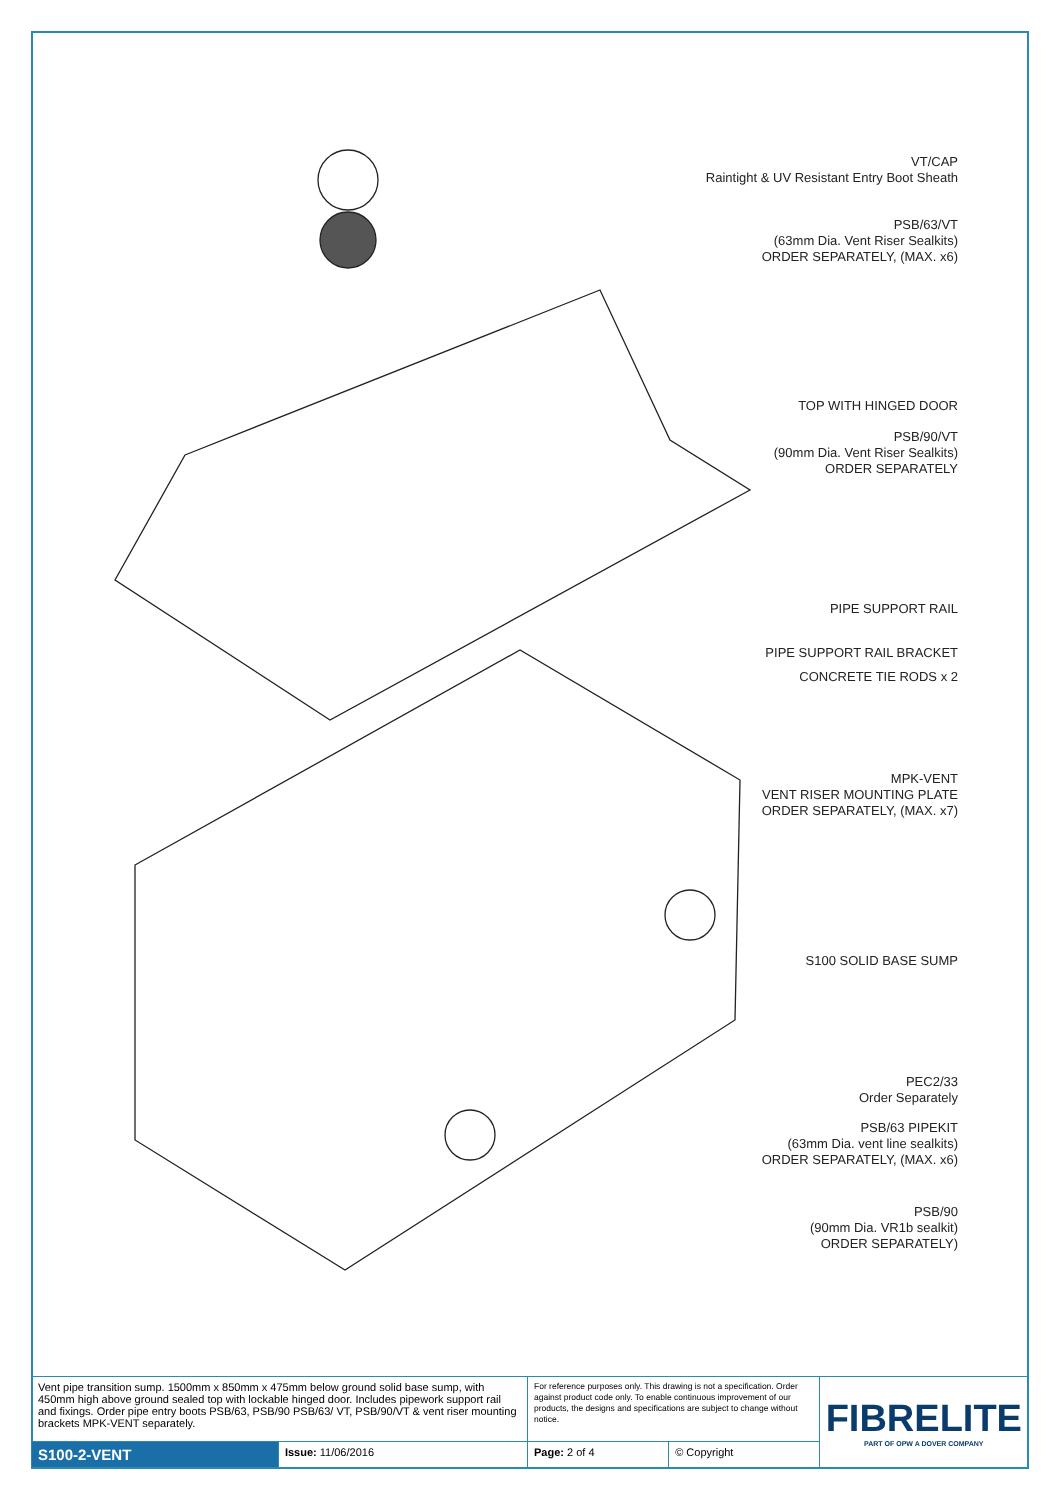VT/CAP
Raintight & UV Resistant Entry Boot Sheath
PSB/63/VT
(63mm Dia. Vent Riser Sealkits)
ORDER SEPARATELY, (MAX. x6)
TOP WITH HINGED DOOR
PSB/90/VT
(90mm Dia. Vent Riser Sealkits)
ORDER SEPARATELY
PIPE SUPPORT RAIL
PIPE SUPPORT RAIL BRACKET
CONCRETE TIE RODS x 2
MPK-VENT
VENT RISER MOUNTING PLATE
ORDER SEPARATELY, (MAX. x7)
S100 SOLID BASE SUMP
PEC2/33
Order Separately
PSB/63 PIPEKIT
(63mm Dia. vent line sealkits)
ORDER SEPARATELY, (MAX. x6)
PSB/90
(90mm Dia. VR1b sealkit)
ORDER SEPARATELY)
| Vent pipe transition sump. 1500mm x 850mm x 475mm below ground solid base sump, with 450mm high above ground sealed top with lockable hinged door. Includes pipework support rail and fixings. Order pipe entry boots PSB/63, PSB/90 PSB/63/ VT, PSB/90/VT & vent riser mounting brackets MPK-VENT separately. | | For reference purposes only. This drawing is not a specification. Order against product code only. To enable continuous improvement of our products, the designs and specifications are subject to change without notice. | | FIBRELITE PART OF OPW A DOVER COMPANY |
| S100-2-VENT | Issue: 11/06/2016 | Page: 2 of 4 | © Copyright | |